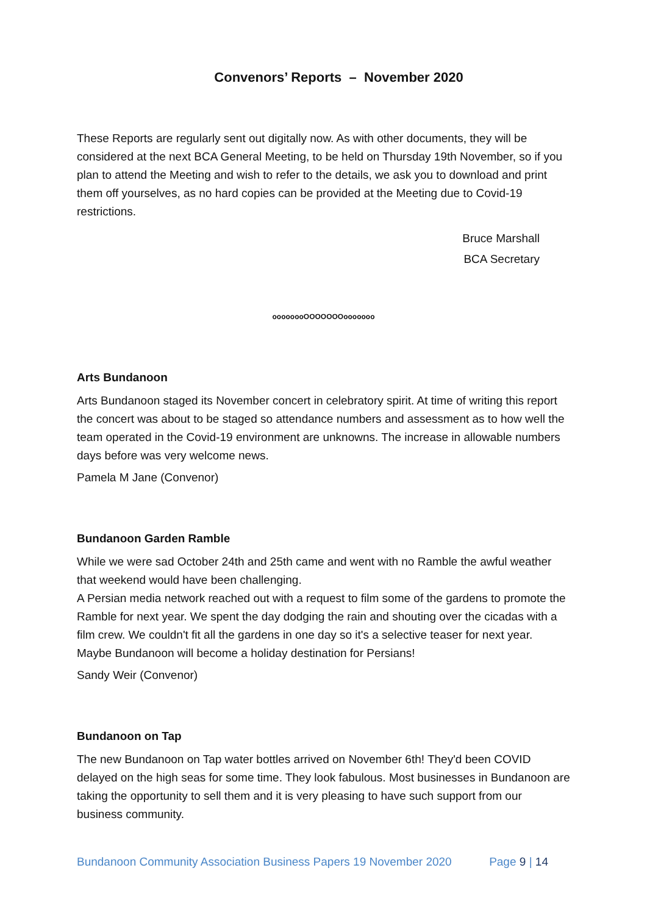Convenors’ Reports – November 2020
These Reports are regularly sent out digitally now. As with other documents, they will be considered at the next BCA General Meeting, to be held on Thursday 19th November, so if you plan to attend the Meeting and wish to refer to the details, we ask you to download and print them off yourselves, as no hard copies can be provided at the Meeting due to Covid-19 restrictions.
Bruce Marshall
BCA Secretary
oooooooOOOOOOOooooooo
Arts Bundanoon
Arts Bundanoon staged its November concert in celebratory spirit. At time of writing this report the concert was about to be staged so attendance numbers and assessment as to how well the team operated in the Covid-19 environment are unknowns. The increase in allowable numbers days before was very welcome news.
Pamela M Jane (Convenor)
Bundanoon Garden Ramble
While we were sad October 24th and 25th came and went with no Ramble the awful weather that weekend would have been challenging.
A Persian media network reached out with a request to film some of the gardens to promote the Ramble for next year. We spent the day dodging the rain and shouting over the cicadas with a film crew. We couldn't fit all the gardens in one day so it's a selective teaser for next year. Maybe Bundanoon will become a holiday destination for Persians!
Sandy Weir (Convenor)
Bundanoon on Tap
The new Bundanoon on Tap water bottles arrived on November 6th! They'd been COVID delayed on the high seas for some time. They look fabulous. Most businesses in Bundanoon are taking the opportunity to sell them and it is very pleasing to have such support from our business community.
Bundanoon Community Association Business Papers 19 November 2020 Page 9 | 14